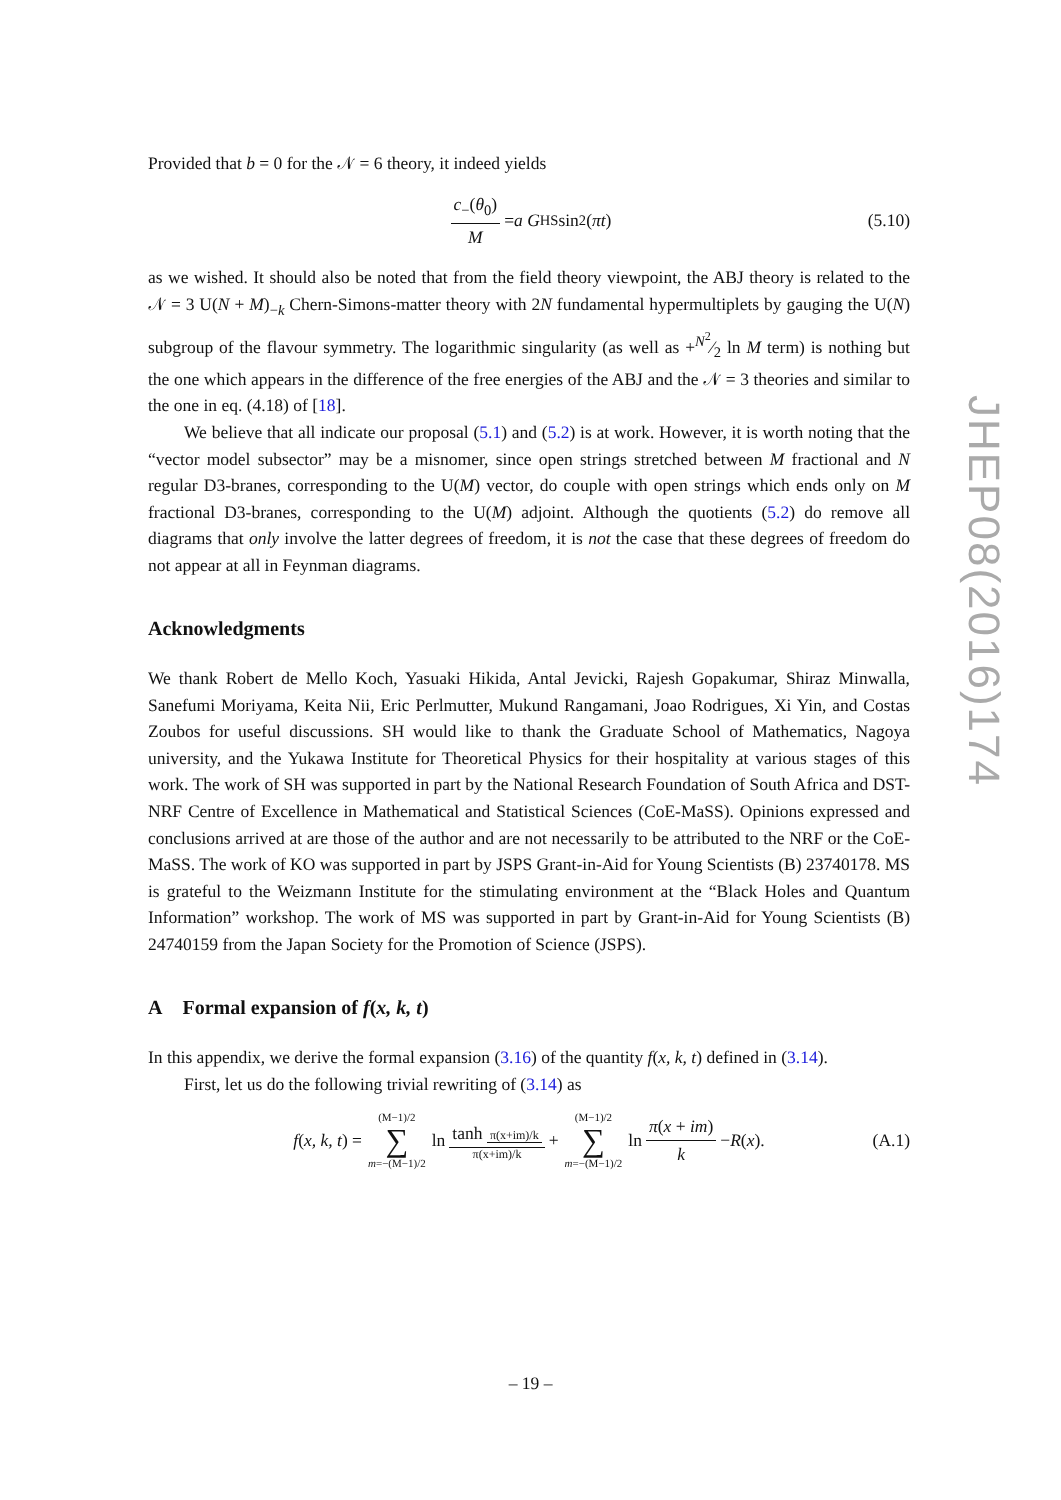Provided that b = 0 for the 𝒩 = 6 theory, it indeed yields
c<sub>−</sub>(θ<sub>0</sub>) M = a G<sub>HS</sub> sin<sup>2</sup>(πt) (5.10)
as we wished. It should also be noted that from the field theory viewpoint, the ABJ theory is related to the 𝒩 = 3 U(N + M)<sub>−k</sub> Chern-Simons-matter theory with 2N fundamental hypermultiplets by gauging the U(N) subgroup of the flavour symmetry. The logarithmic singularity (as well as +N<sup>2</sup>⁄2 ln M term) is nothing but the one which appears in the difference of the free energies of the ABJ and the 𝒩 = 3 theories and similar to the one in eq. (4.18) of [18].
We believe that all indicate our proposal (5.1) and (5.2) is at work. However, it is worth noting that the “vector model subsector” may be a misnomer, since open strings stretched between M fractional and N regular D3-branes, corresponding to the U(M) vector, do couple with open strings which ends only on M fractional D3-branes, corresponding to the U(M) adjoint. Although the quotients (5.2) do remove all diagrams that only involve the latter degrees of freedom, it is not the case that these degrees of freedom do not appear at all in Feynman diagrams.
Acknowledgments
We thank Robert de Mello Koch, Yasuaki Hikida, Antal Jevicki, Rajesh Gopakumar, Shiraz Minwalla, Sanefumi Moriyama, Keita Nii, Eric Perlmutter, Mukund Rangamani, Joao Rodrigues, Xi Yin, and Costas Zoubos for useful discussions. SH would like to thank the Graduate School of Mathematics, Nagoya university, and the Yukawa Institute for Theoretical Physics for their hospitality at various stages of this work. The work of SH was supported in part by the National Research Foundation of South Africa and DST-NRF Centre of Excellence in Mathematical and Statistical Sciences (CoE-MaSS). Opinions expressed and conclusions arrived at are those of the author and are not necessarily to be attributed to the NRF or the CoE-MaSS. The work of KO was supported in part by JSPS Grant-in-Aid for Young Scientists (B) 23740178. MS is grateful to the Weizmann Institute for the stimulating environment at the “Black Holes and Quantum Information” workshop. The work of MS was supported in part by Grant-in-Aid for Young Scientists (B) 24740159 from the Japan Society for the Promotion of Science (JSPS).
A Formal expansion of f(x, k, t)
In this appendix, we derive the formal expansion (3.16) of the quantity f(x, k, t) defined in (3.14).
First, let us do the following trivial rewriting of (3.14) as
f (x, k, t) = (M−1)/2 ∑ m=−(M−1)/2 ln tanh π(x+im)/k π(x+im)/k + (M−1)/2 ∑ m=−(M−1)/2 ln π(x + im) k − R (x). (A.1)
JHEP08(2016)174
– 19 –